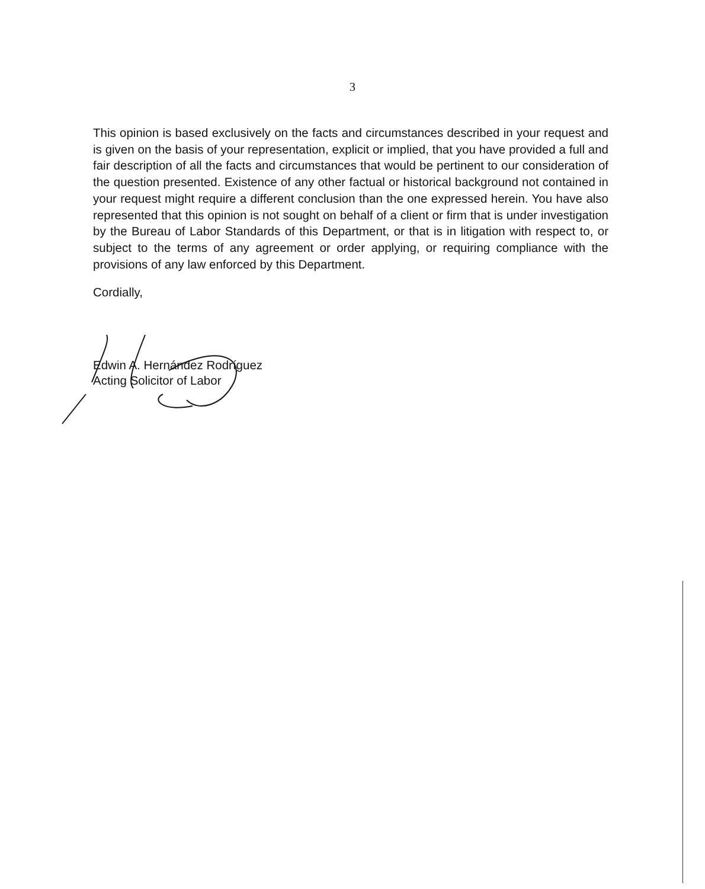3
This opinion is based exclusively on the facts and circumstances described in your request and is given on the basis of your representation, explicit or implied, that you have provided a full and fair description of all the facts and circumstances that would be pertinent to our consideration of the question presented. Existence of any other factual or historical background not contained in your request might require a different conclusion than the one expressed herein. You have also represented that this opinion is not sought on behalf of a client or firm that is under investigation by the Bureau of Labor Standards of this Department, or that is in litigation with respect to, or subject to the terms of any agreement or order applying, or requiring compliance with the provisions of any law enforced by this Department.
Cordially,
Edwin A. Hernández Rodríguez
Acting Solicitor of Labor